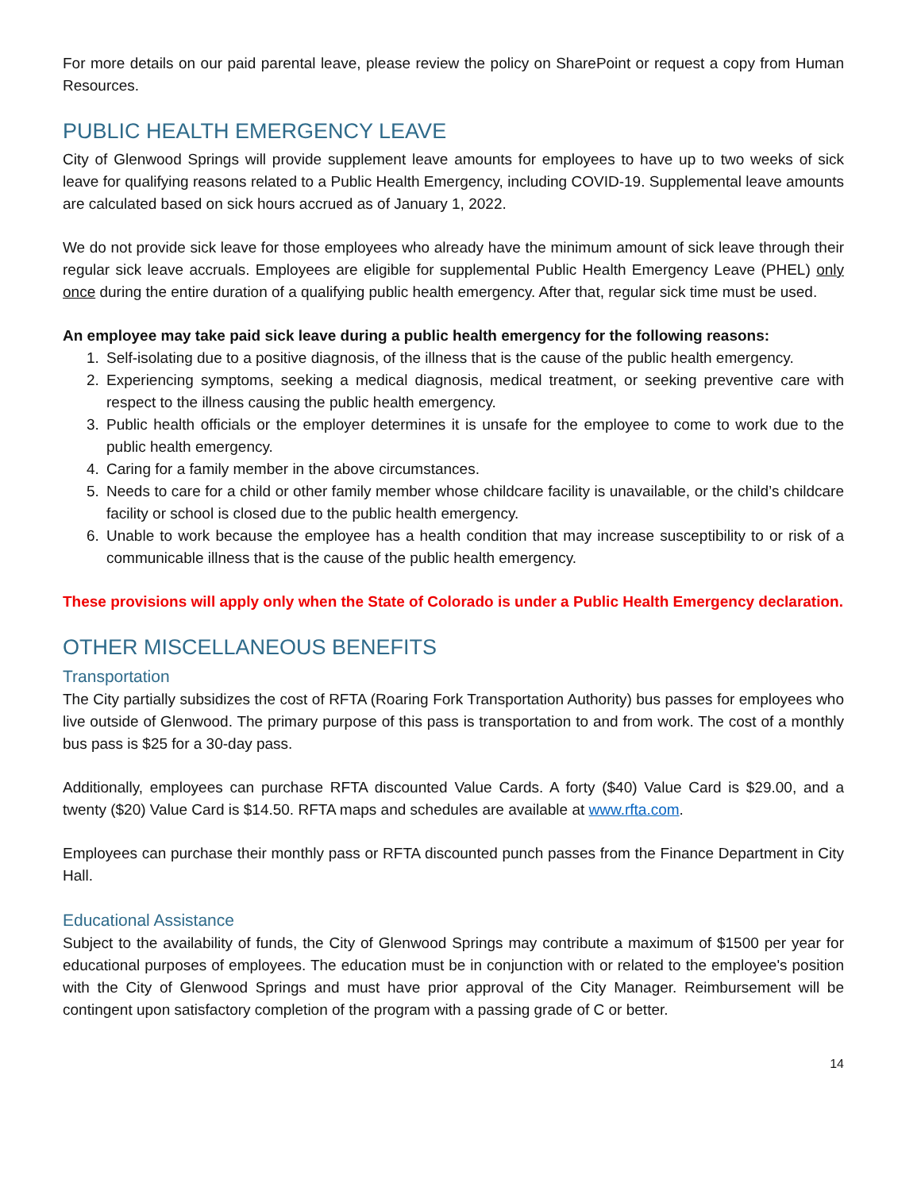For more details on our paid parental leave, please review the policy on SharePoint or request a copy from Human Resources.
PUBLIC HEALTH EMERGENCY LEAVE
City of Glenwood Springs will provide supplement leave amounts for employees to have up to two weeks of sick leave for qualifying reasons related to a Public Health Emergency, including COVID-19. Supplemental leave amounts are calculated based on sick hours accrued as of January 1, 2022.
We do not provide sick leave for those employees who already have the minimum amount of sick leave through their regular sick leave accruals. Employees are eligible for supplemental Public Health Emergency Leave (PHEL) only once during the entire duration of a qualifying public health emergency. After that, regular sick time must be used.
An employee may take paid sick leave during a public health emergency for the following reasons:
1. Self-isolating due to a positive diagnosis, of the illness that is the cause of the public health emergency.
2. Experiencing symptoms, seeking a medical diagnosis, medical treatment, or seeking preventive care with respect to the illness causing the public health emergency.
3. Public health officials or the employer determines it is unsafe for the employee to come to work due to the public health emergency.
4. Caring for a family member in the above circumstances.
5. Needs to care for a child or other family member whose childcare facility is unavailable, or the child’s childcare facility or school is closed due to the public health emergency.
6. Unable to work because the employee has a health condition that may increase susceptibility to or risk of a communicable illness that is the cause of the public health emergency.
These provisions will apply only when the State of Colorado is under a Public Health Emergency declaration.
OTHER MISCELLANEOUS BENEFITS
Transportation
The City partially subsidizes the cost of RFTA (Roaring Fork Transportation Authority) bus passes for employees who live outside of Glenwood. The primary purpose of this pass is transportation to and from work. The cost of a monthly bus pass is $25 for a 30-day pass.
Additionally, employees can purchase RFTA discounted Value Cards. A forty ($40) Value Card is $29.00, and a twenty ($20) Value Card is $14.50. RFTA maps and schedules are available at www.rfta.com.
Employees can purchase their monthly pass or RFTA discounted punch passes from the Finance Department in City Hall.
Educational Assistance
Subject to the availability of funds, the City of Glenwood Springs may contribute a maximum of $1500 per year for educational purposes of employees. The education must be in conjunction with or related to the employee's position with the City of Glenwood Springs and must have prior approval of the City Manager. Reimbursement will be contingent upon satisfactory completion of the program with a passing grade of C or better.
14